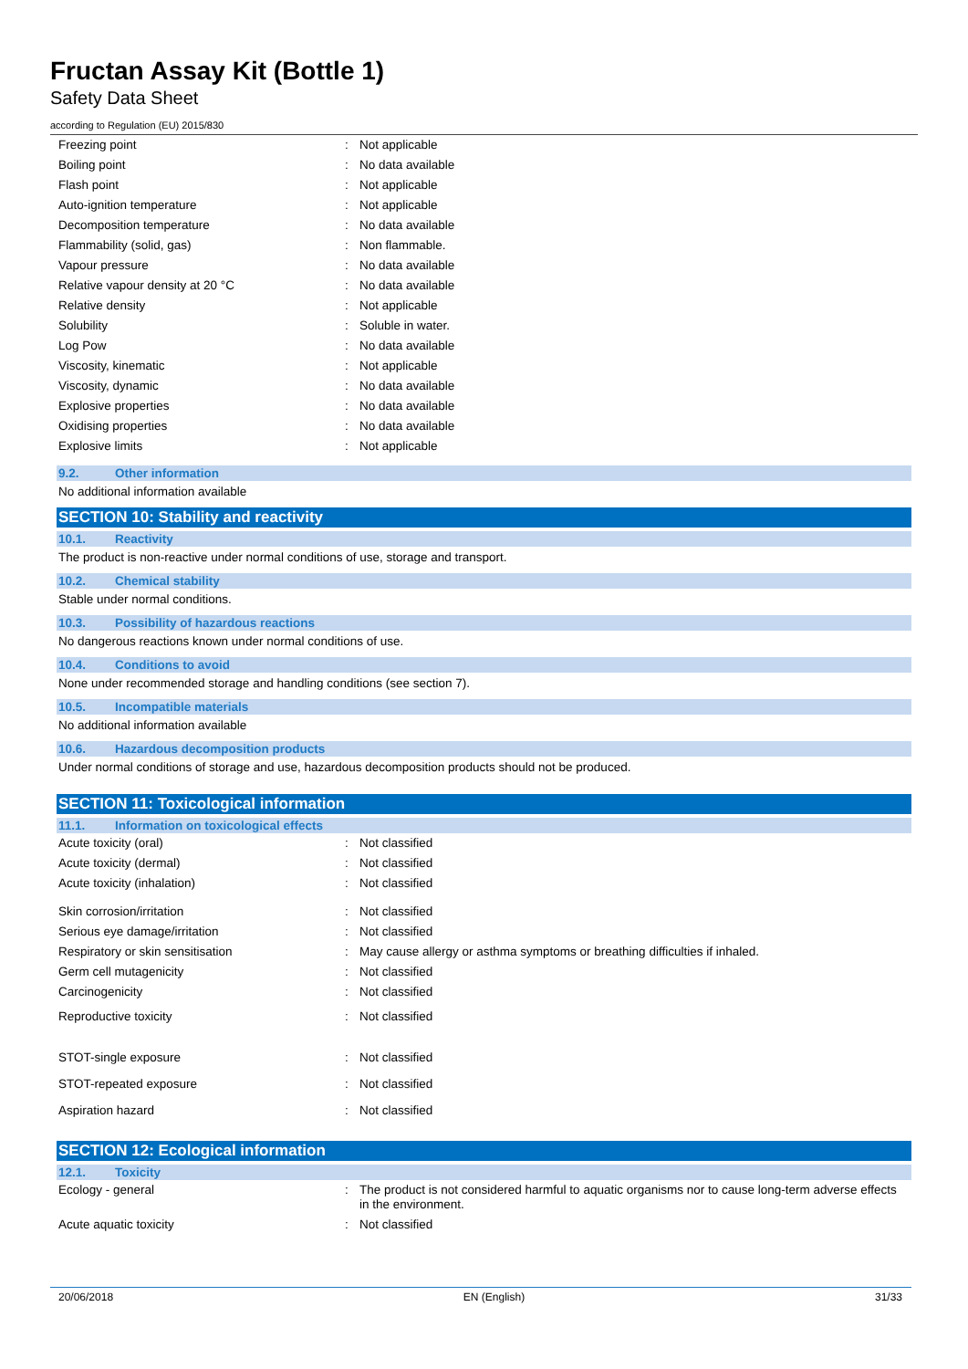Fructan Assay Kit (Bottle 1)
Safety Data Sheet
according to Regulation (EU) 2015/830
| Freezing point | : | Not applicable |
| Boiling point | : | No data available |
| Flash point | : | Not applicable |
| Auto-ignition temperature | : | Not applicable |
| Decomposition temperature | : | No data available |
| Flammability (solid, gas) | : | Non flammable. |
| Vapour pressure | : | No data available |
| Relative vapour density at 20 °C | : | No data available |
| Relative density | : | Not applicable |
| Solubility | : | Soluble in water. |
| Log Pow | : | No data available |
| Viscosity, kinematic | : | Not applicable |
| Viscosity, dynamic | : | No data available |
| Explosive properties | : | No data available |
| Oxidising properties | : | No data available |
| Explosive limits | : | Not applicable |
9.2. Other information
No additional information available
SECTION 10: Stability and reactivity
10.1. Reactivity
The product is non-reactive under normal conditions of use, storage and transport.
10.2. Chemical stability
Stable under normal conditions.
10.3. Possibility of hazardous reactions
No dangerous reactions known under normal conditions of use.
10.4. Conditions to avoid
None under recommended storage and handling conditions (see section 7).
10.5. Incompatible materials
No additional information available
10.6. Hazardous decomposition products
Under normal conditions of storage and use, hazardous decomposition products should not be produced.
SECTION 11: Toxicological information
11.1. Information on toxicological effects
| Acute toxicity (oral) | : | Not classified |
| Acute toxicity (dermal) | : | Not classified |
| Acute toxicity (inhalation) | : | Not classified |
| Skin corrosion/irritation | : | Not classified |
| Serious eye damage/irritation | : | Not classified |
| Respiratory or skin sensitisation | : | May cause allergy or asthma symptoms or breathing difficulties if inhaled. |
| Germ cell mutagenicity | : | Not classified |
| Carcinogenicity | : | Not classified |
| Reproductive toxicity | : | Not classified |
| STOT-single exposure | : | Not classified |
| STOT-repeated exposure | : | Not classified |
| Aspiration hazard | : | Not classified |
SECTION 12: Ecological information
12.1. Toxicity
| Ecology - general | : | The product is not considered harmful to aquatic organisms nor to cause long-term adverse effects in the environment. |
| Acute aquatic toxicity | : | Not classified |
20/06/2018 EN (English) 31/33